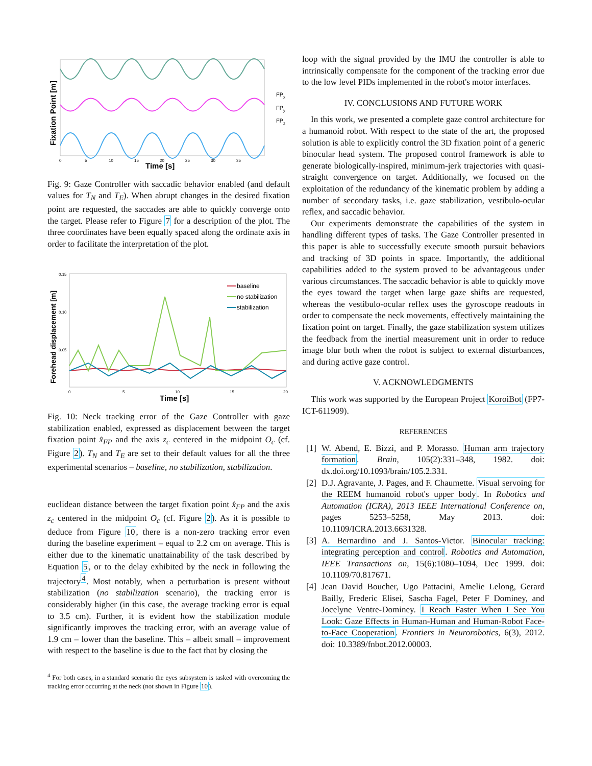FPx
FPy
FPz
0
5
10
15
20
25
30
35
Time [s]
Fixation Point [m]
Fig. 9: Gaze Controller with saccadic behavior enabled (and default values for T<sub>N</sub> and T<sub>E</sub>). When abrupt changes in the desired fixation point are requested, the saccades are able to quickly converge onto the target. Please refer to Figure 7 for a description of the plot. The three coordinates have been equally spaced along the ordinate axis in order to facilitate the interpretation of the plot.
0.15
0.10
0.05
0
5
10
15
20
baseline
no stabilization
stabilization
Time [s]
Forehead displacement [m]
Fig. 10: Neck tracking error of the Gaze Controller with gaze stabilization enabled, expressed as displacement between the target fixation point x̂<sub>FP</sub> and the axis z<sub>c</sub> centered in the midpoint O<sub>c</sub> (cf. Figure 2). T<sub>N</sub> and T<sub>E</sub> are set to their default values for all the three experimental scenarios – baseline, no stabilization, stabilization.
euclidean distance between the target fixation point x̂<sub>FP</sub> and the axis z<sub>c</sub> centered in the midpoint O<sub>c</sub> (cf. Figure 2). As it is possible to deduce from Figure 10, there is a non-zero tracking error even during the baseline experiment – equal to 2.2 cm on average. This is either due to the kinematic unattainability of the task described by Equation 5, or to the delay exhibited by the neck in following the trajectory<sup>4</sup>. Most notably, when a perturbation is present without stabilization (no stabilization scenario), the tracking error is considerably higher (in this case, the average tracking error is equal to 3.5 cm). Further, it is evident how the stabilization module significantly improves the tracking error, with an average value of 1.9 cm – lower than the baseline. This – albeit small – improvement with respect to the baseline is due to the fact that by closing the
<sup>4</sup> For both cases, in a standard scenario the eyes subsystem is tasked with overcoming the tracking error occurring at the neck (not shown in Figure 10).
loop with the signal provided by the IMU the controller is able to intrinsically compensate for the component of the tracking error due to the low level PIDs implemented in the robot's motor interfaces.
IV. CONCLUSIONS AND FUTURE WORK
In this work, we presented a complete gaze control architecture for a humanoid robot. With respect to the state of the art, the proposed solution is able to explicitly control the 3D fixation point of a generic binocular head system. The proposed control framework is able to generate biologically-inspired, minimum-jerk trajectories with quasi-straight convergence on target. Additionally, we focused on the exploitation of the redundancy of the kinematic problem by adding a number of secondary tasks, i.e. gaze stabilization, vestibulo-ocular reflex, and saccadic behavior.
Our experiments demonstrate the capabilities of the system in handling different types of tasks. The Gaze Controller presented in this paper is able to successfully execute smooth pursuit behaviors and tracking of 3D points in space. Importantly, the additional capabilities added to the system proved to be advantageous under various circumstances. The saccadic behavior is able to quickly move the eyes toward the target when large gaze shifts are requested, whereas the vestibulo-ocular reflex uses the gyroscope readouts in order to compensate the neck movements, effectively maintaining the fixation point on target. Finally, the gaze stabilization system utilizes the feedback from the inertial measurement unit in order to reduce image blur both when the robot is subject to external disturbances, and during active gaze control.
V. ACKNOWLEDGMENTS
This work was supported by the European Project KoroiBot (FP7-ICT-611909).
REFERENCES
[1]
W. Abend, E. Bizzi, and P. Morasso. Human arm trajectory formation. Brain, 105(2):331–348, 1982. doi: dx.doi.org/10.1093/brain/105.2.331.
[2]
D.J. Agravante, J. Pages, and F. Chaumette. Visual servoing for the REEM humanoid robot's upper body. In Robotics and Automation (ICRA), 2013 IEEE International Conference on, pages 5253–5258, May 2013. doi: 10.1109/ICRA.2013.6631328.
[3]
A. Bernardino and J. Santos-Victor. Binocular tracking: integrating perception and control. Robotics and Automation, IEEE Transactions on, 15(6):1080–1094, Dec 1999. doi: 10.1109/70.817671.
[4]
Jean David Boucher, Ugo Pattacini, Amelie Lelong, Gerard Bailly, Frederic Elisei, Sascha Fagel, Peter F Dominey, and Jocelyne Ventre-Dominey. I Reach Faster When I See You Look: Gaze Effects in Human-Human and Human-Robot Face-to-Face Cooperation. Frontiers in Neurorobotics, 6(3), 2012. doi: 10.3389/fnbot.2012.00003.